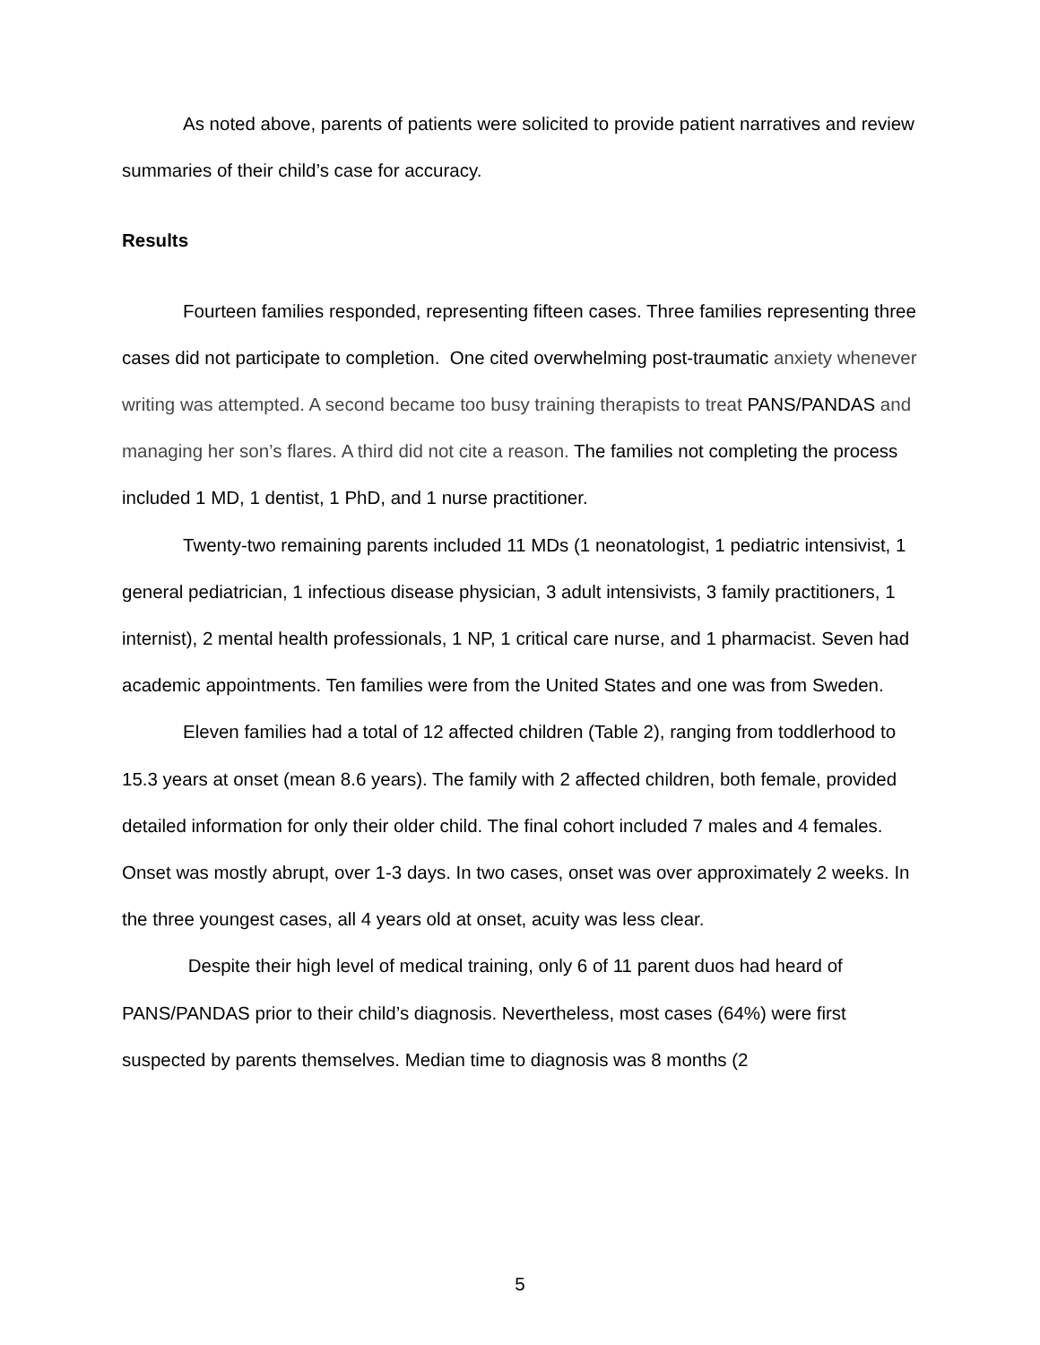As noted above, parents of patients were solicited to provide patient narratives and review summaries of their child’s case for accuracy.
Results
Fourteen families responded, representing fifteen cases. Three families representing three cases did not participate to completion. One cited overwhelming post-traumatic anxiety whenever writing was attempted. A second became too busy training therapists to treat PANS/PANDAS and managing her son’s flares. A third did not cite a reason. The families not completing the process included 1 MD, 1 dentist, 1 PhD, and 1 nurse practitioner.
Twenty-two remaining parents included 11 MDs (1 neonatologist, 1 pediatric intensivist, 1 general pediatrician, 1 infectious disease physician, 3 adult intensivists, 3 family practitioners, 1 internist), 2 mental health professionals, 1 NP, 1 critical care nurse, and 1 pharmacist. Seven had academic appointments. Ten families were from the United States and one was from Sweden.
Eleven families had a total of 12 affected children (Table 2), ranging from toddlerhood to 15.3 years at onset (mean 8.6 years). The family with 2 affected children, both female, provided detailed information for only their older child. The final cohort included 7 males and 4 females. Onset was mostly abrupt, over 1-3 days. In two cases, onset was over approximately 2 weeks. In the three youngest cases, all 4 years old at onset, acuity was less clear.
Despite their high level of medical training, only 6 of 11 parent duos had heard of PANS/PANDAS prior to their child’s diagnosis. Nevertheless, most cases (64%) were first suspected by parents themselves. Median time to diagnosis was 8 months (2
5